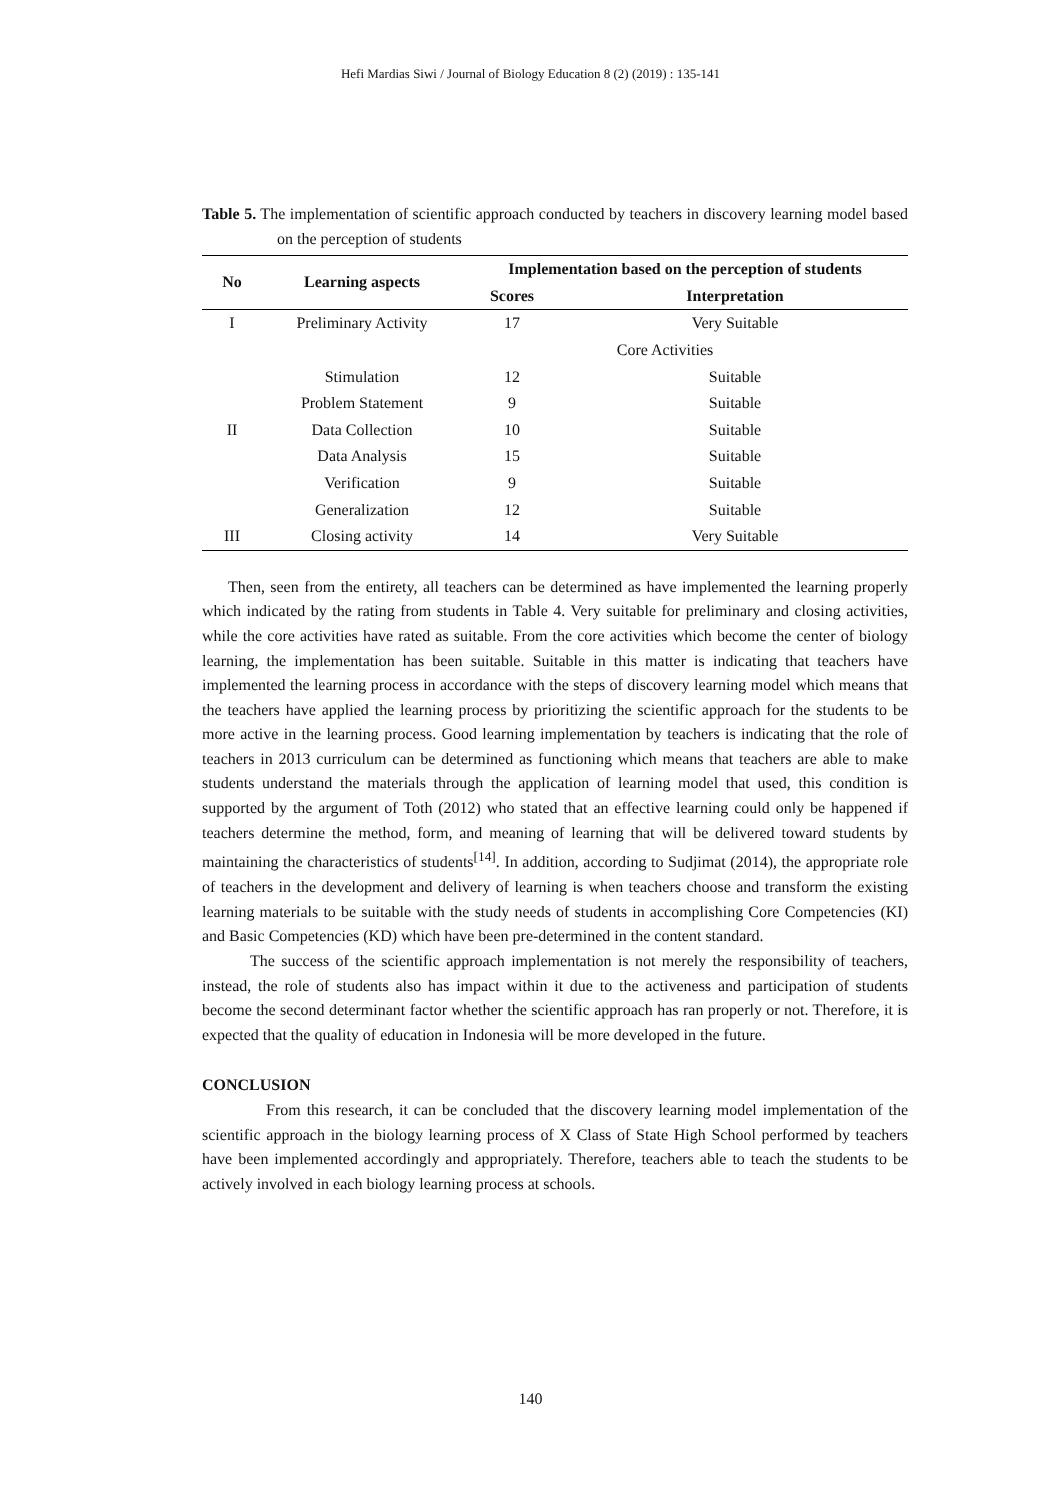Hefi Mardias Siwi / Journal of Biology Education 8 (2) (2019) : 135-141
Table 5. The implementation of scientific approach conducted by teachers in discovery learning model based on the perception of students
| No | Learning aspects | Implementation based on the perception of students | |
| --- | --- | --- | --- |
| | | Scores | Interpretation |
| I | Preliminary Activity | 17 | Very Suitable |
| II | Core Activities | | |
| | Stimulation | 12 | Suitable |
| | Problem Statement | 9 | Suitable |
| | Data Collection | 10 | Suitable |
| | Data Analysis | 15 | Suitable |
| | Verification | 9 | Suitable |
| | Generalization | 12 | Suitable |
| III | Closing activity | 14 | Very Suitable |
Then, seen from the entirety, all teachers can be determined as have implemented the learning properly which indicated by the rating from students in Table 4. Very suitable for preliminary and closing activities, while the core activities have rated as suitable. From the core activities which become the center of biology learning, the implementation has been suitable. Suitable in this matter is indicating that teachers have implemented the learning process in accordance with the steps of discovery learning model which means that the teachers have applied the learning process by prioritizing the scientific approach for the students to be more active in the learning process. Good learning implementation by teachers is indicating that the role of teachers in 2013 curriculum can be determined as functioning which means that teachers are able to make students understand the materials through the application of learning model that used, this condition is supported by the argument of Toth (2012) who stated that an effective learning could only be happened if teachers determine the method, form, and meaning of learning that will be delivered toward students by maintaining the characteristics of students<sup>[14]</sup>. In addition, according to Sudjimat (2014), the appropriate role of teachers in the development and delivery of learning is when teachers choose and transform the existing learning materials to be suitable with the study needs of students in accomplishing Core Competencies (KI) and Basic Competencies (KD) which have been pre-determined in the content standard.
The success of the scientific approach implementation is not merely the responsibility of teachers, instead, the role of students also has impact within it due to the activeness and participation of students become the second determinant factor whether the scientific approach has ran properly or not. Therefore, it is expected that the quality of education in Indonesia will be more developed in the future.
CONCLUSION
From this research, it can be concluded that the discovery learning model implementation of the scientific approach in the biology learning process of X Class of State High School performed by teachers have been implemented accordingly and appropriately. Therefore, teachers able to teach the students to be actively involved in each biology learning process at schools.
140